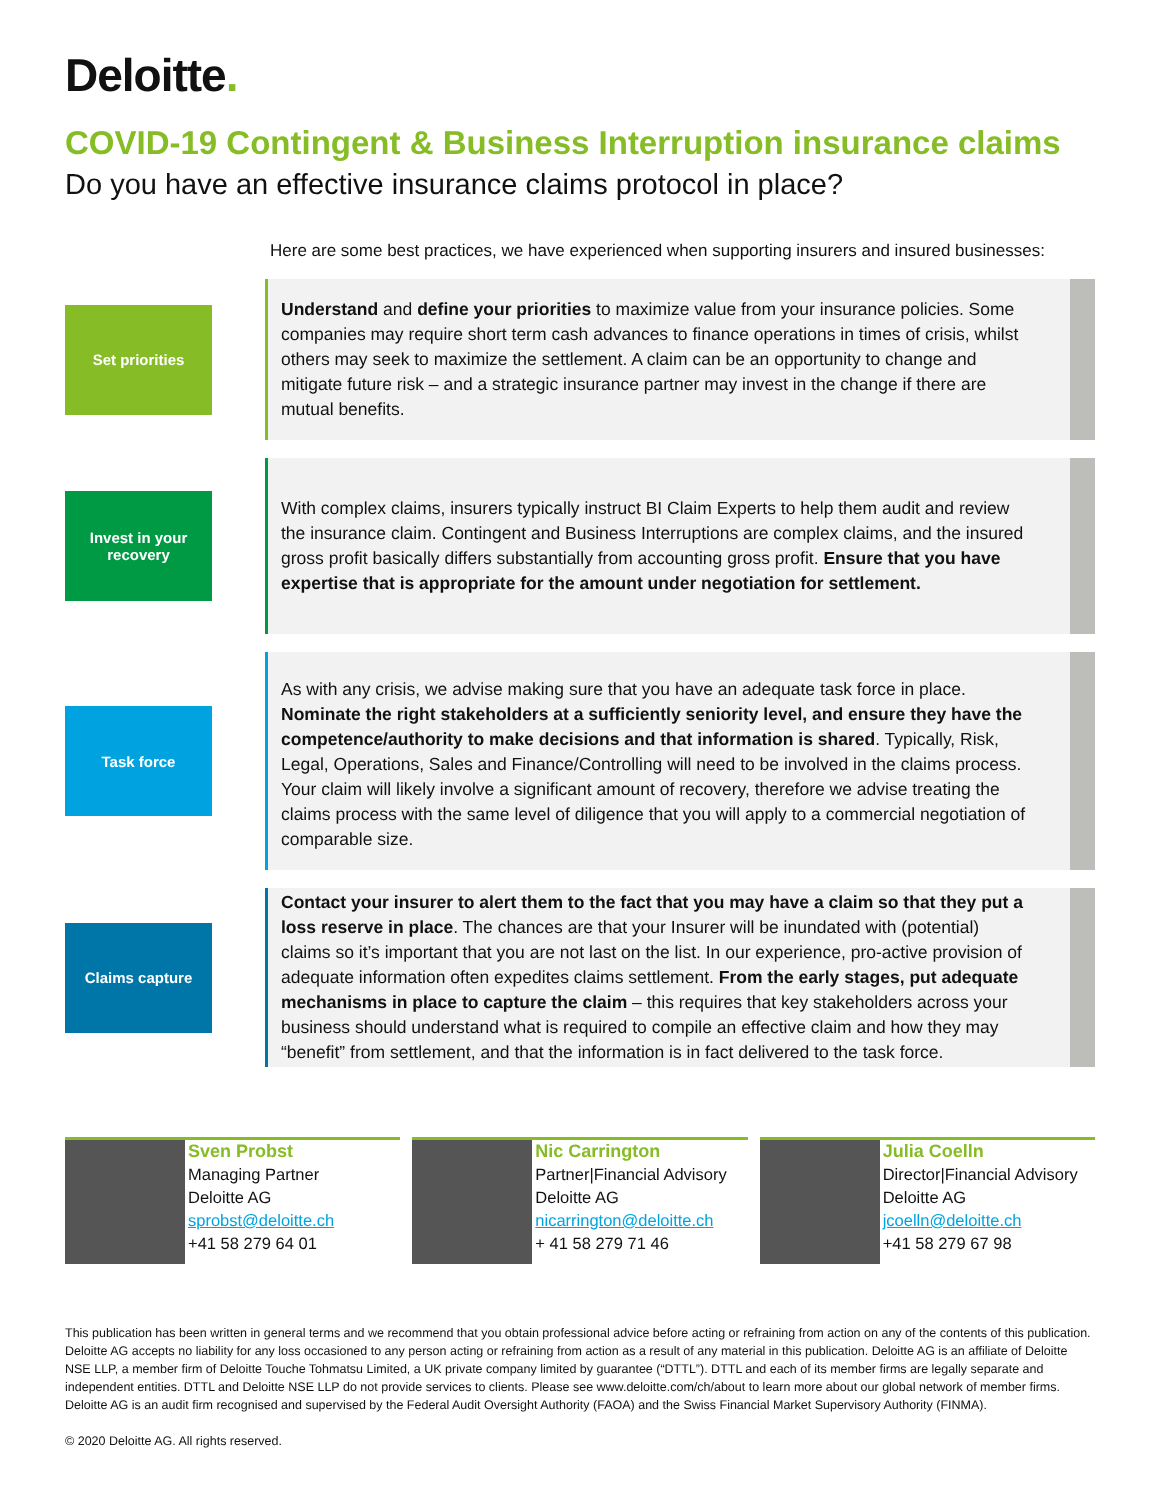Deloitte.
COVID-19 Contingent & Business Interruption insurance claims
Do you have an effective insurance claims protocol in place?
Here are some best practices, we have experienced when supporting insurers and insured businesses:
Set priorities
Understand and define your priorities to maximize value from your insurance policies. Some companies may require short term cash advances to finance operations in times of crisis, whilst others may seek to maximize the settlement. A claim can be an opportunity to change and mitigate future risk – and a strategic insurance partner may invest in the change if there are mutual benefits.
Invest in your
recovery
With complex claims, insurers typically instruct BI Claim Experts to help them audit and review the insurance claim. Contingent and Business Interruptions are complex claims, and the insured gross profit basically differs substantially from accounting gross profit. Ensure that you have expertise that is appropriate for the amount under negotiation for settlement.
Task force
As with any crisis, we advise making sure that you have an adequate task force in place. Nominate the right stakeholders at a sufficiently seniority level, and ensure they have the competence/authority to make decisions and that information is shared. Typically, Risk, Legal, Operations, Sales and Finance/Controlling will need to be involved in the claims process. Your claim will likely involve a significant amount of recovery, therefore we advise treating the claims process with the same level of diligence that you will apply to a commercial negotiation of comparable size.
Claims capture
Contact your insurer to alert them to the fact that you may have a claim so that they put a loss reserve in place. The chances are that your Insurer will be inundated with (potential) claims so it’s important that you are not last on the list. In our experience, pro-active provision of adequate information often expedites claims settlement. From the early stages, put adequate mechanisms in place to capture the claim – this requires that key stakeholders across your business should understand what is required to compile an effective claim and how they may “benefit” from settlement, and that the information is in fact delivered to the task force.
Sven Probst
Managing Partner
Deloitte AG
sprobst@deloitte.ch
+41 58 279 64 01
Nic Carrington
Partner|Financial Advisory
Deloitte AG
nicarrington@deloitte.ch
+ 41 58 279 71 46
Julia Coelln
Director|Financial Advisory
Deloitte AG
jcoelln@deloitte.ch
+41 58 279 67 98
This publication has been written in general terms and we recommend that you obtain professional advice before acting or refraining from action on any of the contents of this publication. Deloitte AG accepts no liability for any loss occasioned to any person acting or refraining from action as a result of any material in this publication. Deloitte AG is an affiliate of Deloitte NSE LLP, a member firm of Deloitte Touche Tohmatsu Limited, a UK private company limited by guarantee (“DTTL”). DTTL and each of its member firms are legally separate and independent entities. DTTL and Deloitte NSE LLP do not provide services to clients. Please see www.deloitte.com/ch/about to learn more about our global network of member firms. Deloitte AG is an audit firm recognised and supervised by the Federal Audit Oversight Authority (FAOA) and the Swiss Financial Market Supervisory Authority (FINMA).
© 2020 Deloitte AG. All rights reserved.